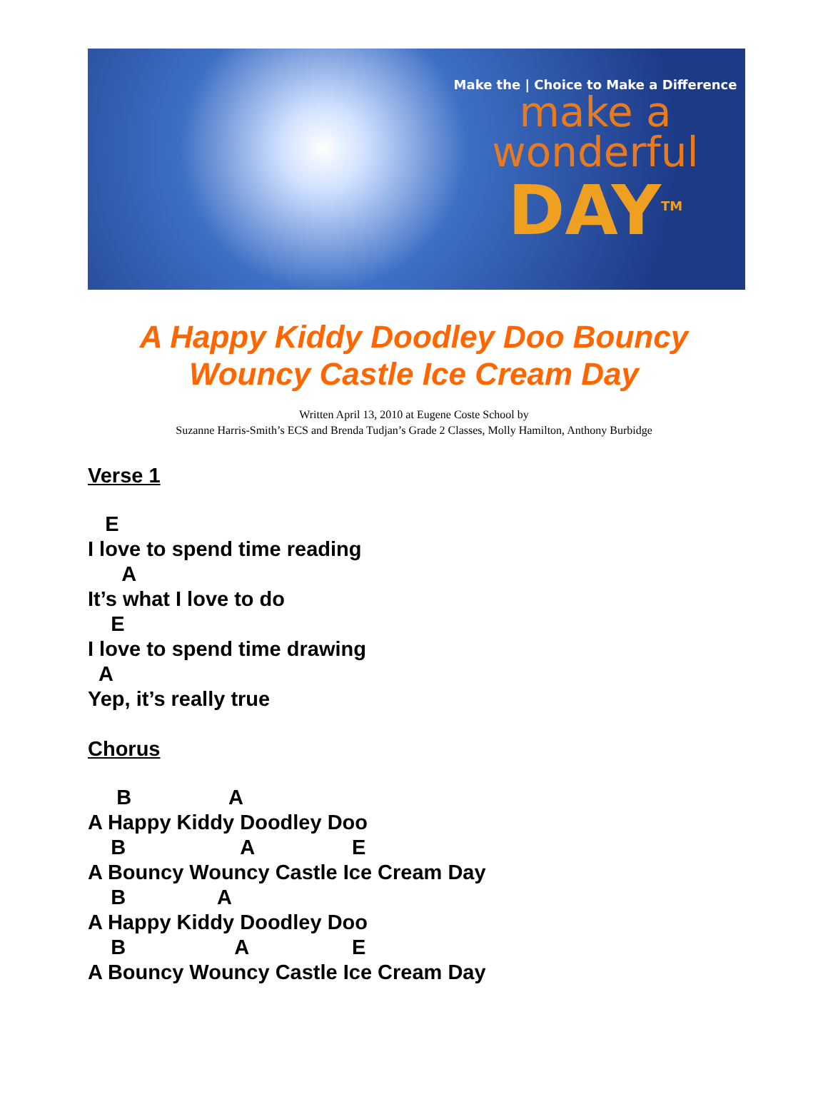Make the | Choice to Make a Difference
make a
wonderful
DAY<sup>TM</sup>
A Happy Kiddy Doodley Doo Bouncy
Wouncy Castle Ice Cream Day
Written April 13, 2010 at Eugene Coste School by
Suzanne Harris-Smith’s ECS and Brenda Tudjan’s Grade 2 Classes, Molly Hamilton, Anthony Burbidge
Verse 1
E I love to spend time reading A It’s what I love to do E I love to spend time drawing A Yep, it’s really true
Chorus
B A A Happy Kiddy Doodley Doo B A E A Bouncy Wouncy Castle Ice Cream Day B A A Happy Kiddy Doodley Doo B A E A Bouncy Wouncy Castle Ice Cream Day